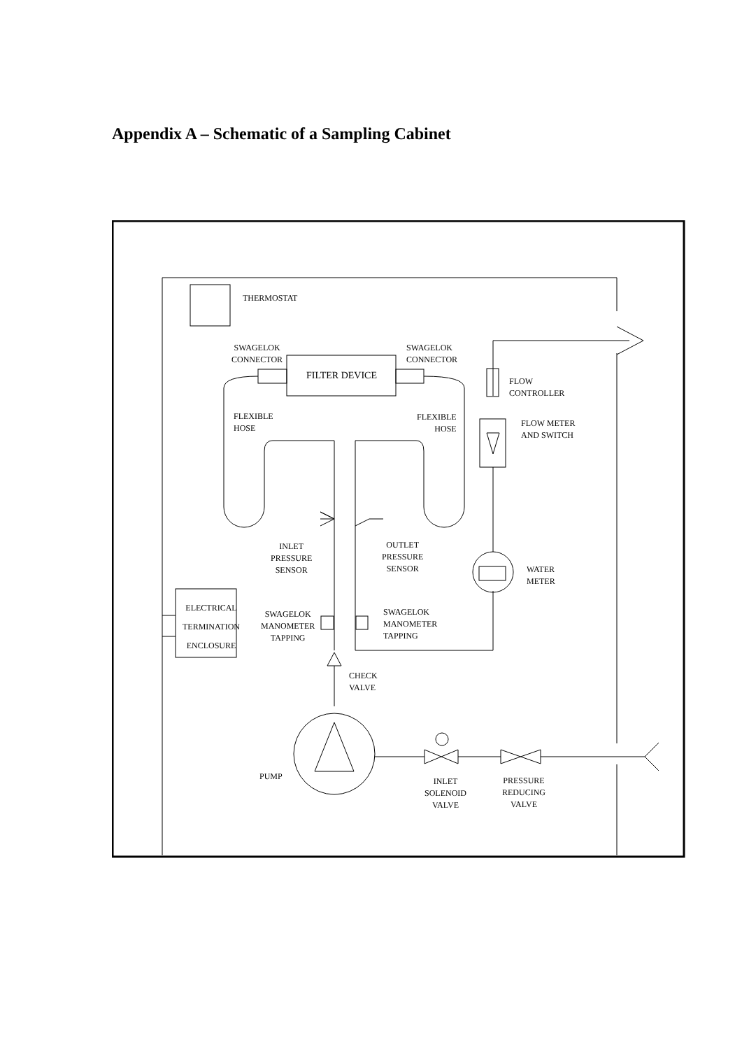Appendix A – Schematic of a Sampling Cabinet
THERMOSTAT
SWAGELOK
CONNECTOR
SWAGELOK
CONNECTOR
FILTER DEVICE
FLOW
CONTROLLER
FLEXIBLE
HOSE
FLEXIBLE
HOSE
FLOW METER
AND SWITCH
INLET
PRESSURE
SENSOR
OUTLET
PRESSURE
SENSOR
WATER
METER
ELECTRICAL
TERMINATION
ENCLOSURE
SWAGELOK
MANOMETER
TAPPING
SWAGELOK
MANOMETER
TAPPING
CHECK
VALVE
PUMP
INLET
SOLENOID
VALVE
PRESSURE
REDUCING
VALVE